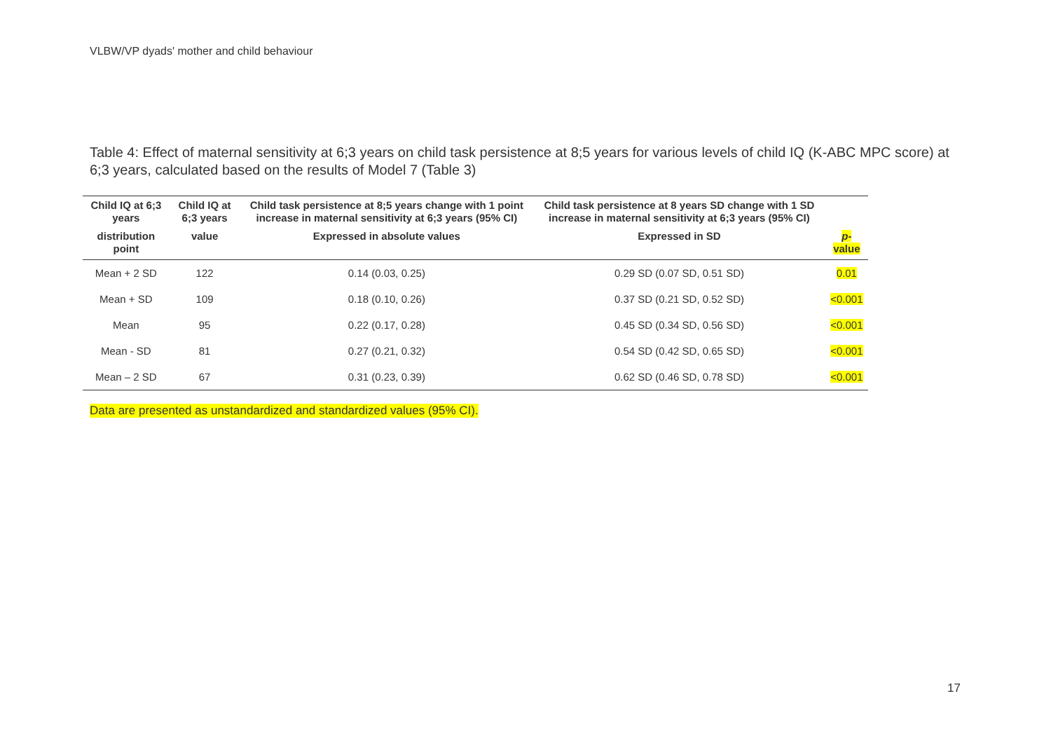VLBW/VP dyads' mother and child behaviour
Table 4: Effect of maternal sensitivity at 6;3 years on child task persistence at 8;5 years for various levels of child IQ (K-ABC MPC score) at 6;3 years, calculated based on the results of Model 7 (Table 3)
| Child IQ at 6;3 years | Child IQ at 6;3 years | Child task persistence at 8;5 years change with 1 point increase in maternal sensitivity at 6;3 years (95% CI) | Child task persistence at 8 years SD change with 1 SD increase in maternal sensitivity at 6;3 years (95% CI) | |
| --- | --- | --- | --- | --- |
| distribution point | value | Expressed in absolute values | Expressed in SD | p -value |
| Mean + 2 SD | 122 | 0.14 (0.03, 0.25) | 0.29 SD (0.07 SD, 0.51 SD) | 0.01 |
| Mean + SD | 109 | 0.18 (0.10, 0.26) | 0.37 SD (0.21 SD, 0.52 SD) | <0.001 |
| Mean | 95 | 0.22 (0.17, 0.28) | 0.45 SD (0.34 SD, 0.56 SD) | <0.001 |
| Mean - SD | 81 | 0.27 (0.21, 0.32) | 0.54 SD (0.42 SD, 0.65 SD) | <0.001 |
| Mean – 2 SD | 67 | 0.31 (0.23, 0.39) | 0.62 SD (0.46 SD, 0.78 SD) | <0.001 |
Data are presented as unstandardized and standardized values (95% CI).
17